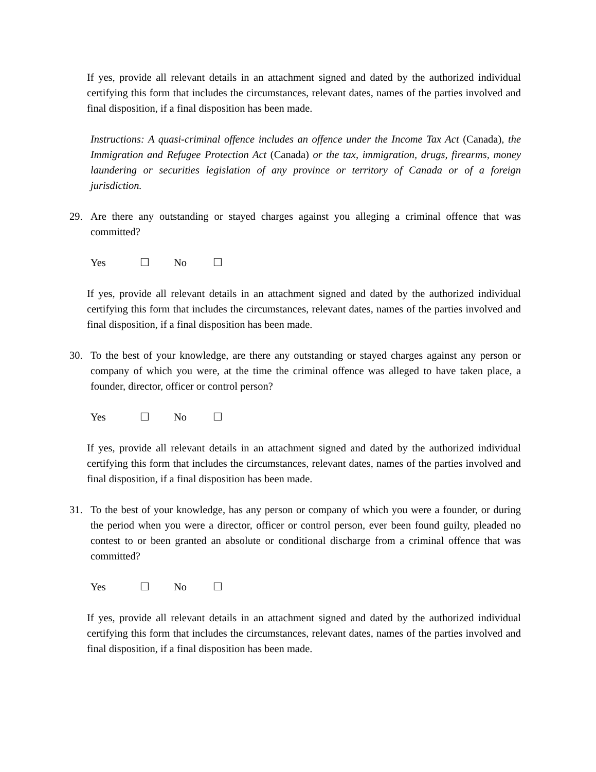If yes, provide all relevant details in an attachment signed and dated by the authorized individual certifying this form that includes the circumstances, relevant dates, names of the parties involved and final disposition, if a final disposition has been made.
Instructions: A quasi-criminal offence includes an offence under the Income Tax Act (Canada), the Immigration and Refugee Protection Act (Canada) or the tax, immigration, drugs, firearms, money laundering or securities legislation of any province or territory of Canada or of a foreign jurisdiction.
29. Are there any outstanding or stayed charges against you alleging a criminal offence that was committed?
Yes ☐ No ☐
If yes, provide all relevant details in an attachment signed and dated by the authorized individual certifying this form that includes the circumstances, relevant dates, names of the parties involved and final disposition, if a final disposition has been made.
30. To the best of your knowledge, are there any outstanding or stayed charges against any person or company of which you were, at the time the criminal offence was alleged to have taken place, a founder, director, officer or control person?
Yes ☐ No ☐
If yes, provide all relevant details in an attachment signed and dated by the authorized individual certifying this form that includes the circumstances, relevant dates, names of the parties involved and final disposition, if a final disposition has been made.
31. To the best of your knowledge, has any person or company of which you were a founder, or during the period when you were a director, officer or control person, ever been found guilty, pleaded no contest to or been granted an absolute or conditional discharge from a criminal offence that was committed?
Yes ☐ No ☐
If yes, provide all relevant details in an attachment signed and dated by the authorized individual certifying this form that includes the circumstances, relevant dates, names of the parties involved and final disposition, if a final disposition has been made.